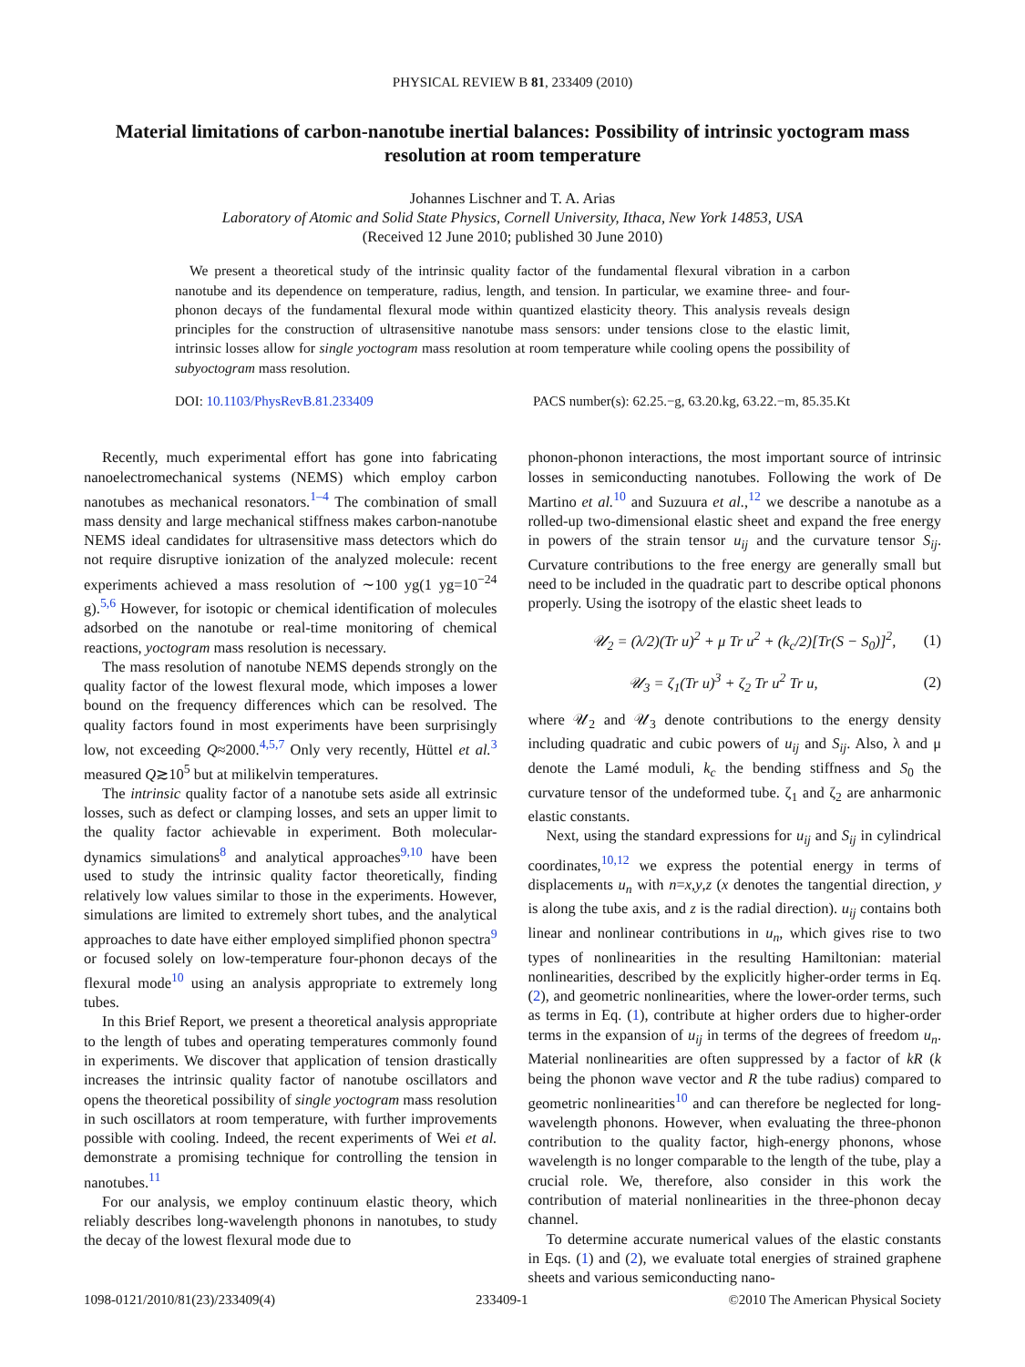PHYSICAL REVIEW B 81, 233409 (2010)
Material limitations of carbon-nanotube inertial balances: Possibility of intrinsic yoctogram mass resolution at room temperature
Johannes Lischner and T. A. Arias
Laboratory of Atomic and Solid State Physics, Cornell University, Ithaca, New York 14853, USA
(Received 12 June 2010; published 30 June 2010)
We present a theoretical study of the intrinsic quality factor of the fundamental flexural vibration in a carbon nanotube and its dependence on temperature, radius, length, and tension. In particular, we examine three- and four-phonon decays of the fundamental flexural mode within quantized elasticity theory. This analysis reveals design principles for the construction of ultrasensitive nanotube mass sensors: under tensions close to the elastic limit, intrinsic losses allow for single yoctogram mass resolution at room temperature while cooling opens the possibility of subyoctogram mass resolution.
DOI: 10.1103/PhysRevB.81.233409 PACS number(s): 62.25.−g, 63.20.kg, 63.22.−m, 85.35.Kt
Recently, much experimental effort has gone into fabricating nanoelectromechanical systems (NEMS) which employ carbon nanotubes as mechanical resonators.<sup>1–4</sup> The combination of small mass density and large mechanical stiffness makes carbon-nanotube NEMS ideal candidates for ultrasensitive mass detectors which do not require disruptive ionization of the analyzed molecule: recent experiments achieved a mass resolution of ∼100 yg(1 yg=10<sup>−24</sup> g).<sup>5,6</sup> However, for isotopic or chemical identification of molecules adsorbed on the nanotube or real-time monitoring of chemical reactions, yoctogram mass resolution is necessary.
The mass resolution of nanotube NEMS depends strongly on the quality factor of the lowest flexural mode, which imposes a lower bound on the frequency differences which can be resolved. The quality factors found in most experiments have been surprisingly low, not exceeding Q≈2000.<sup>4,5,7</sup> Only very recently, Hüttel et al.<sup>3</sup> measured Q≳10<sup>5</sup> but at milikelvin temperatures.
The intrinsic quality factor of a nanotube sets aside all extrinsic losses, such as defect or clamping losses, and sets an upper limit to the quality factor achievable in experiment. Both molecular-dynamics simulations<sup>8</sup> and analytical approaches<sup>9,10</sup> have been used to study the intrinsic quality factor theoretically, finding relatively low values similar to those in the experiments. However, simulations are limited to extremely short tubes, and the analytical approaches to date have either employed simplified phonon spectra<sup>9</sup> or focused solely on low-temperature four-phonon decays of the flexural mode<sup>10</sup> using an analysis appropriate to extremely long tubes.
In this Brief Report, we present a theoretical analysis appropriate to the length of tubes and operating temperatures commonly found in experiments. We discover that application of tension drastically increases the intrinsic quality factor of nanotube oscillators and opens the theoretical possibility of single yoctogram mass resolution in such oscillators at room temperature, with further improvements possible with cooling. Indeed, the recent experiments of Wei et al. demonstrate a promising technique for controlling the tension in nanotubes.<sup>11</sup>
For our analysis, we employ continuum elastic theory, which reliably describes long-wavelength phonons in nanotubes, to study the decay of the lowest flexural mode due to
phonon-phonon interactions, the most important source of intrinsic losses in semiconducting nanotubes. Following the work of De Martino et al.<sup>10</sup> and Suzuura et al.,<sup>12</sup> we describe a nanotube as a rolled-up two-dimensional elastic sheet and expand the free energy in powers of the strain tensor u<sub>ij</sub> and the curvature tensor S<sub>ij</sub>. Curvature contributions to the free energy are generally small but need to be included in the quadratic part to describe optical phonons properly. Using the isotropy of the elastic sheet leads to
𝒰<sub>2</sub> = (λ/2)(Tr u)<sup>2</sup> + μ Tr u<sup>2</sup> + (k<sub>c</sub>/2)[Tr(S − S<sub>0</sub>)]<sup>2</sup>, (1)
𝒰<sub>3</sub> = ζ<sub>1</sub>(Tr u)<sup>3</sup> + ζ<sub>2</sub> Tr u<sup>2</sup> Tr u, (2)
where 𝒰<sub>2</sub> and 𝒰<sub>3</sub> denote contributions to the energy density including quadratic and cubic powers of u<sub>ij</sub> and S<sub>ij</sub>. Also, λ and μ denote the Lamé moduli, k<sub>c</sub> the bending stiffness and S<sub>0</sub> the curvature tensor of the undeformed tube. ζ<sub>1</sub> and ζ<sub>2</sub> are anharmonic elastic constants.
Next, using the standard expressions for u<sub>ij</sub> and S<sub>ij</sub> in cylindrical coordinates,<sup>10,12</sup> we express the potential energy in terms of displacements u<sub>n</sub> with n=x,y,z (x denotes the tangential direction, y is along the tube axis, and z is the radial direction). u<sub>ij</sub> contains both linear and nonlinear contributions in u<sub>n</sub>, which gives rise to two types of nonlinearities in the resulting Hamiltonian: material nonlinearities, described by the explicitly higher-order terms in Eq. (2), and geometric nonlinearities, where the lower-order terms, such as terms in Eq. (1), contribute at higher orders due to higher-order terms in the expansion of u<sub>ij</sub> in terms of the degrees of freedom u<sub>n</sub>. Material nonlinearities are often suppressed by a factor of kR (k being the phonon wave vector and R the tube radius) compared to geometric nonlinearities<sup>10</sup> and can therefore be neglected for long-wavelength phonons. However, when evaluating the three-phonon contribution to the quality factor, high-energy phonons, whose wavelength is no longer comparable to the length of the tube, play a crucial role. We, therefore, also consider in this work the contribution of material nonlinearities in the three-phonon decay channel.
To determine accurate numerical values of the elastic constants in Eqs. (1) and (2), we evaluate total energies of strained graphene sheets and various semiconducting nano-
1098-0121/2010/81(23)/233409(4) 233409-1 ©2010 The American Physical Society